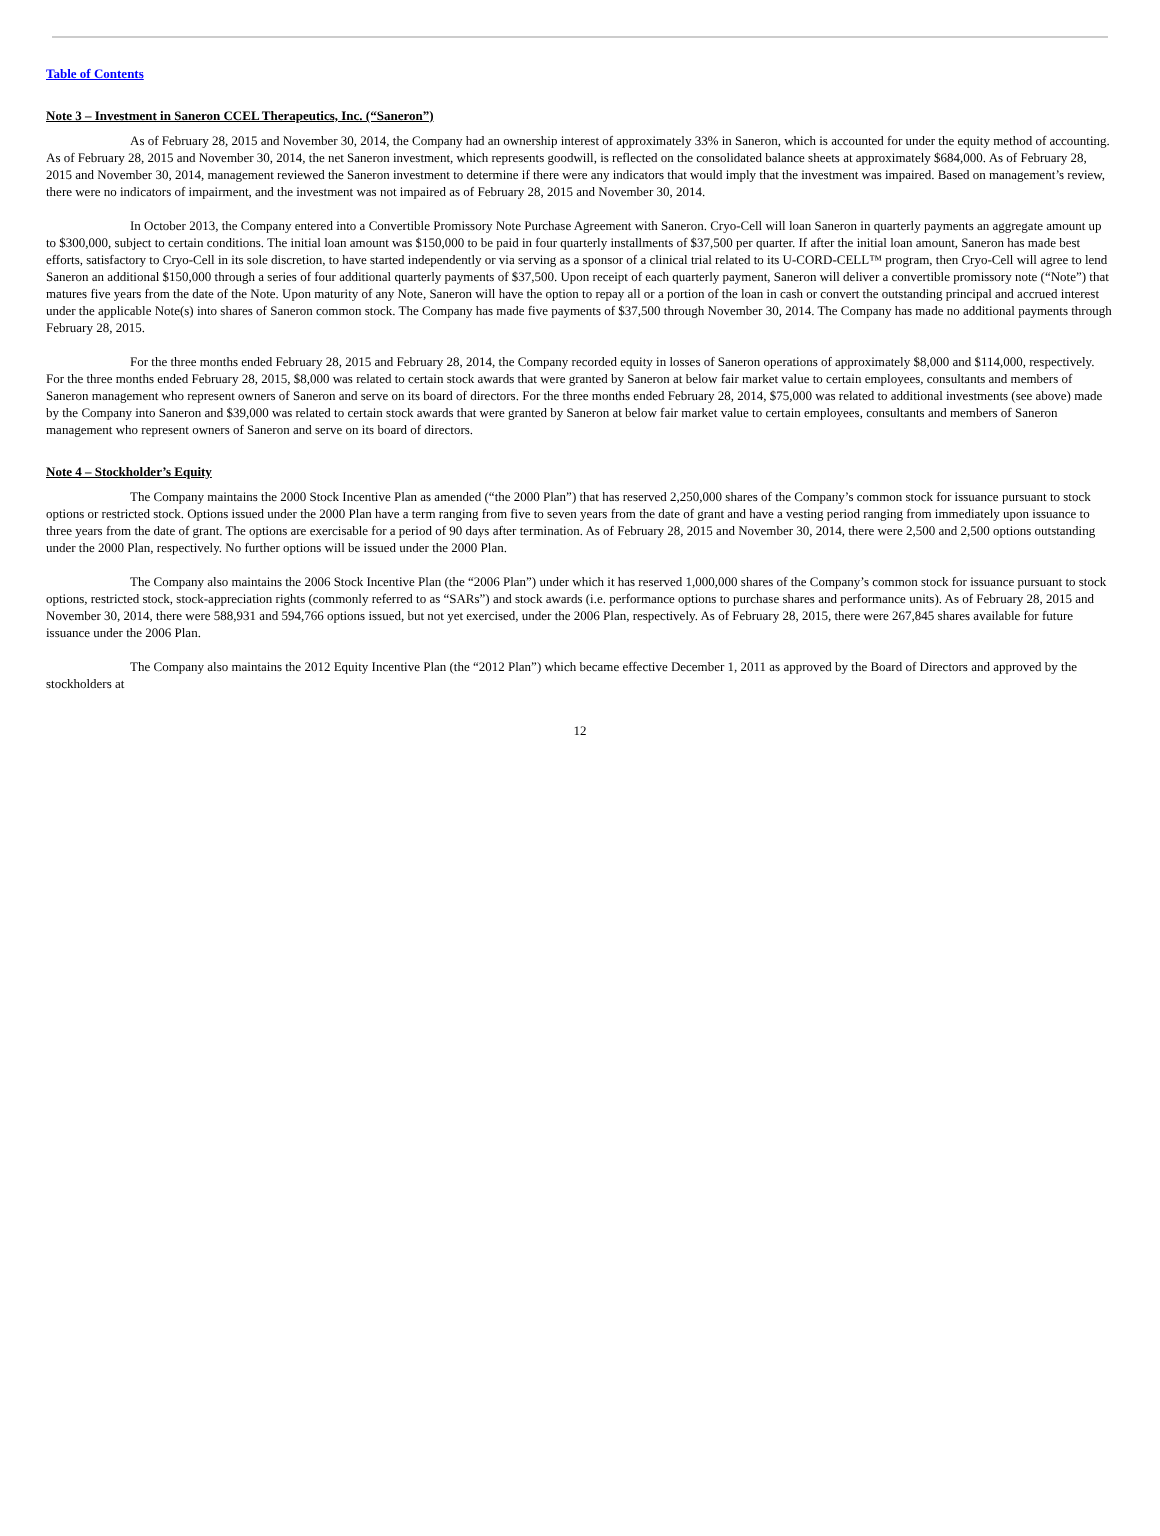Table of Contents
Note 3 – Investment in Saneron CCEL Therapeutics, Inc. (“Saneron”)
As of February 28, 2015 and November 30, 2014, the Company had an ownership interest of approximately 33% in Saneron, which is accounted for under the equity method of accounting. As of February 28, 2015 and November 30, 2014, the net Saneron investment, which represents goodwill, is reflected on the consolidated balance sheets at approximately $684,000. As of February 28, 2015 and November 30, 2014, management reviewed the Saneron investment to determine if there were any indicators that would imply that the investment was impaired. Based on management’s review, there were no indicators of impairment, and the investment was not impaired as of February 28, 2015 and November 30, 2014.
In October 2013, the Company entered into a Convertible Promissory Note Purchase Agreement with Saneron. Cryo-Cell will loan Saneron in quarterly payments an aggregate amount up to $300,000, subject to certain conditions. The initial loan amount was $150,000 to be paid in four quarterly installments of $37,500 per quarter. If after the initial loan amount, Saneron has made best efforts, satisfactory to Cryo-Cell in its sole discretion, to have started independently or via serving as a sponsor of a clinical trial related to its U-CORD-CELL™ program, then Cryo-Cell will agree to lend Saneron an additional $150,000 through a series of four additional quarterly payments of $37,500. Upon receipt of each quarterly payment, Saneron will deliver a convertible promissory note (“Note”) that matures five years from the date of the Note. Upon maturity of any Note, Saneron will have the option to repay all or a portion of the loan in cash or convert the outstanding principal and accrued interest under the applicable Note(s) into shares of Saneron common stock. The Company has made five payments of $37,500 through November 30, 2014. The Company has made no additional payments through February 28, 2015.
For the three months ended February 28, 2015 and February 28, 2014, the Company recorded equity in losses of Saneron operations of approximately $8,000 and $114,000, respectively. For the three months ended February 28, 2015, $8,000 was related to certain stock awards that were granted by Saneron at below fair market value to certain employees, consultants and members of Saneron management who represent owners of Saneron and serve on its board of directors. For the three months ended February 28, 2014, $75,000 was related to additional investments (see above) made by the Company into Saneron and $39,000 was related to certain stock awards that were granted by Saneron at below fair market value to certain employees, consultants and members of Saneron management who represent owners of Saneron and serve on its board of directors.
Note 4 – Stockholder’s Equity
The Company maintains the 2000 Stock Incentive Plan as amended (“the 2000 Plan”) that has reserved 2,250,000 shares of the Company’s common stock for issuance pursuant to stock options or restricted stock. Options issued under the 2000 Plan have a term ranging from five to seven years from the date of grant and have a vesting period ranging from immediately upon issuance to three years from the date of grant. The options are exercisable for a period of 90 days after termination. As of February 28, 2015 and November 30, 2014, there were 2,500 and 2,500 options outstanding under the 2000 Plan, respectively. No further options will be issued under the 2000 Plan.
The Company also maintains the 2006 Stock Incentive Plan (the “2006 Plan”) under which it has reserved 1,000,000 shares of the Company’s common stock for issuance pursuant to stock options, restricted stock, stock-appreciation rights (commonly referred to as “SARs”) and stock awards (i.e. performance options to purchase shares and performance units). As of February 28, 2015 and November 30, 2014, there were 588,931 and 594,766 options issued, but not yet exercised, under the 2006 Plan, respectively. As of February 28, 2015, there were 267,845 shares available for future issuance under the 2006 Plan.
The Company also maintains the 2012 Equity Incentive Plan (the “2012 Plan”) which became effective December 1, 2011 as approved by the Board of Directors and approved by the stockholders at
12